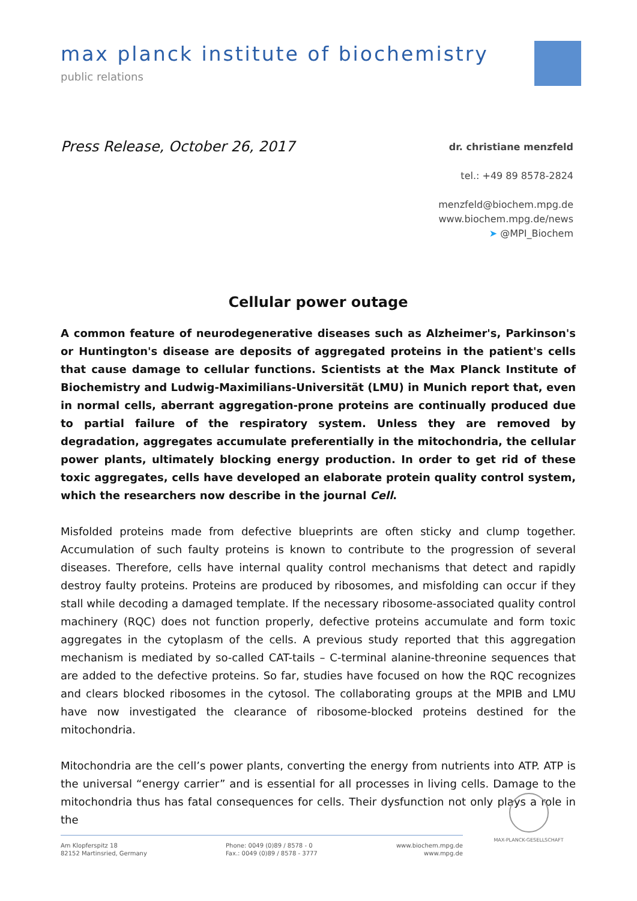max planck institute of biochemistry
public relations
Press Release, October 26, 2017
dr. christiane menzfeld
tel.: +49 89 8578-2824
menzfeld@biochem.mpg.de
www.biochem.mpg.de/news
➤ @MPI_Biochem
Cellular power outage
A common feature of neurodegenerative diseases such as Alzheimer's, Parkinson's or Huntington's disease are deposits of aggregated proteins in the patient's cells that cause damage to cellular functions. Scientists at the Max Planck Institute of Biochemistry and Ludwig-Maximilians-Universität (LMU) in Munich report that, even in normal cells, aberrant aggregation-prone proteins are continually produced due to partial failure of the respiratory system. Unless they are removed by degradation, aggregates accumulate preferentially in the mitochondria, the cellular power plants, ultimately blocking energy production. In order to get rid of these toxic aggregates, cells have developed an elaborate protein quality control system, which the researchers now describe in the journal Cell.
Misfolded proteins made from defective blueprints are often sticky and clump together. Accumulation of such faulty proteins is known to contribute to the progression of several diseases. Therefore, cells have internal quality control mechanisms that detect and rapidly destroy faulty proteins. Proteins are produced by ribosomes, and misfolding can occur if they stall while decoding a damaged template. If the necessary ribosome-associated quality control machinery (RQC) does not function properly, defective proteins accumulate and form toxic aggregates in the cytoplasm of the cells. A previous study reported that this aggregation mechanism is mediated by so-called CAT-tails – C-terminal alanine-threonine sequences that are added to the defective proteins. So far, studies have focused on how the RQC recognizes and clears blocked ribosomes in the cytosol. The collaborating groups at the MPIB and LMU have now investigated the clearance of ribosome-blocked proteins destined for the mitochondria.
Mitochondria are the cell’s power plants, converting the energy from nutrients into ATP. ATP is the universal “energy carrier” and is essential for all processes in living cells. Damage to the mitochondria thus has fatal consequences for cells. Their dysfunction not only plays a role in the
MAX-PLANCK-GESELLSCHAFT
Am Klopferspitz 18
82152 Martinsried, Germany
Phone: 0049 (0)89 / 8578 - 0
Fax.: 0049 (0)89 / 8578 - 3777
www.biochem.mpg.de
www.mpg.de